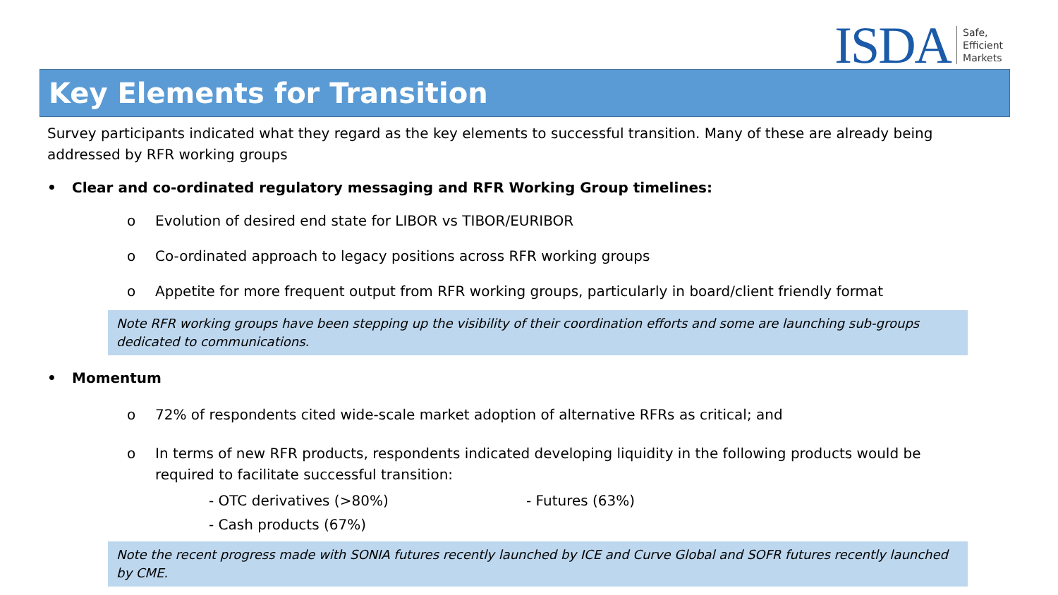ISDA
Safe,
Efficient
Markets
Key Elements for Transition
Survey participants indicated what they regard as the key elements to successful transition. Many of these are already being addressed by RFR working groups
• Clear and co-ordinated regulatory messaging and RFR Working Group timelines:
o Evolution of desired end state for LIBOR vs TIBOR/EURIBOR
o Co-ordinated approach to legacy positions across RFR working groups
o Appetite for more frequent output from RFR working groups, particularly in board/client friendly format
Note RFR working groups have been stepping up the visibility of their coordination efforts and some are launching sub-groups dedicated to communications.
• Momentum
o 72% of respondents cited wide-scale market adoption of alternative RFRs as critical; and
o In terms of new RFR products, respondents indicated developing liquidity in the following products would be required to facilitate successful transition:
- OTC derivatives (>80%) - Futures (63%)
- Cash products (67%)
Note the recent progress made with SONIA futures recently launched by ICE and Curve Global and SOFR futures recently launched by CME.